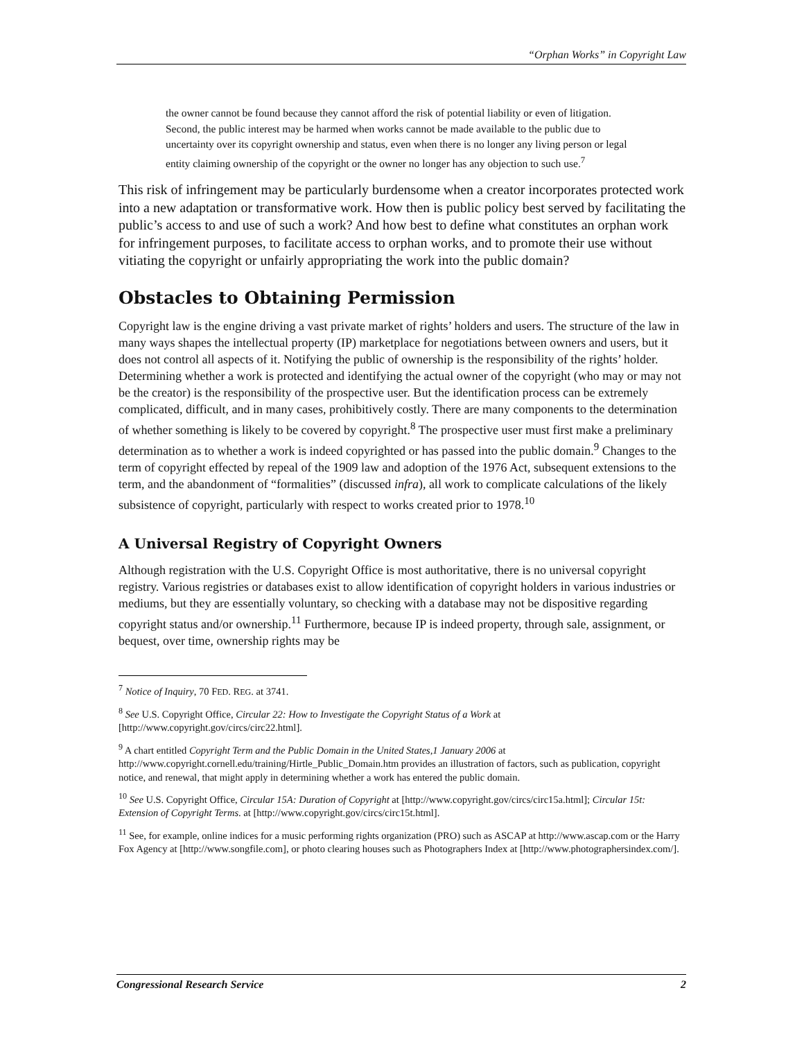“Orphan Works” in Copyright Law
the owner cannot be found because they cannot afford the risk of potential liability or even of litigation. Second, the public interest may be harmed when works cannot be made available to the public due to uncertainty over its copyright ownership and status, even when there is no longer any living person or legal entity claiming ownership of the copyright or the owner no longer has any objection to such use.<sup>7</sup>
This risk of infringement may be particularly burdensome when a creator incorporates protected work into a new adaptation or transformative work. How then is public policy best served by facilitating the public’s access to and use of such a work? And how best to define what constitutes an orphan work for infringement purposes, to facilitate access to orphan works, and to promote their use without vitiating the copyright or unfairly appropriating the work into the public domain?
Obstacles to Obtaining Permission
Copyright law is the engine driving a vast private market of rights’ holders and users. The structure of the law in many ways shapes the intellectual property (IP) marketplace for negotiations between owners and users, but it does not control all aspects of it. Notifying the public of ownership is the responsibility of the rights’ holder. Determining whether a work is protected and identifying the actual owner of the copyright (who may or may not be the creator) is the responsibility of the prospective user. But the identification process can be extremely complicated, difficult, and in many cases, prohibitively costly. There are many components to the determination of whether something is likely to be covered by copyright.<sup>8</sup> The prospective user must first make a preliminary determination as to whether a work is indeed copyrighted or has passed into the public domain.<sup>9</sup> Changes to the term of copyright effected by repeal of the 1909 law and adoption of the 1976 Act, subsequent extensions to the term, and the abandonment of “formalities” (discussed infra), all work to complicate calculations of the likely subsistence of copyright, particularly with respect to works created prior to 1978.<sup>10</sup>
A Universal Registry of Copyright Owners
Although registration with the U.S. Copyright Office is most authoritative, there is no universal copyright registry. Various registries or databases exist to allow identification of copyright holders in various industries or mediums, but they are essentially voluntary, so checking with a database may not be dispositive regarding copyright status and/or ownership.<sup>11</sup> Furthermore, because IP is indeed property, through sale, assignment, or bequest, over time, ownership rights may be
<sup>7</sup> Notice of Inquiry, 70 FED. REG. at 3741.
<sup>8</sup> See U.S. Copyright Office, Circular 22: How to Investigate the Copyright Status of a Work at [http://www.copyright.gov/circs/circ22.html].
<sup>9</sup> A chart entitled Copyright Term and the Public Domain in the United States,1 January 2006 at http://www.copyright.cornell.edu/training/Hirtle_Public_Domain.htm provides an illustration of factors, such as publication, copyright notice, and renewal, that might apply in determining whether a work has entered the public domain.
<sup>10</sup> See U.S. Copyright Office, Circular 15A: Duration of Copyright at [http://www.copyright.gov/circs/circ15a.html]; Circular 15t: Extension of Copyright Terms. at [http://www.copyright.gov/circs/circ15t.html].
<sup>11</sup> See, for example, online indices for a music performing rights organization (PRO) such as ASCAP at http://www.ascap.com or the Harry Fox Agency at [http://www.songfile.com], or photo clearing houses such as Photographers Index at [http://www.photographersindex.com/].
Congressional Research Service 2